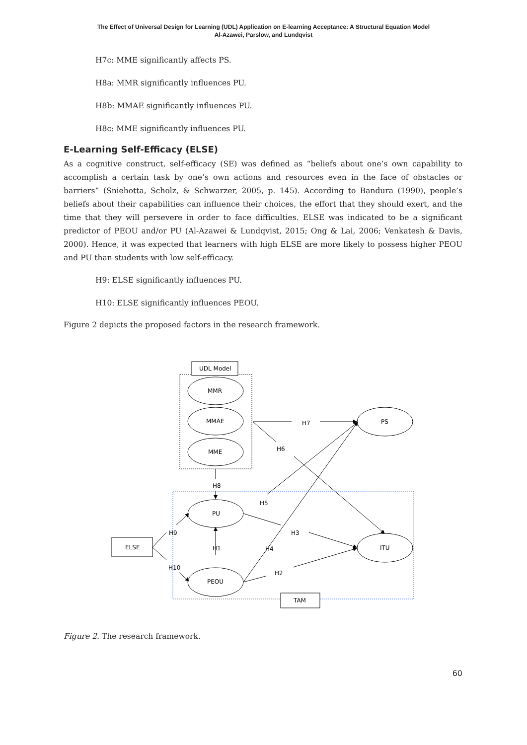The Effect of Universal Design for Learning (UDL) Application on E-learning Acceptance: A Structural Equation Model
Al-Azawei, Parslow, and Lundqvist
H7c: MME significantly affects PS.
H8a: MMR significantly influences PU.
H8b: MMAE significantly influences PU.
H8c: MME significantly influences PU.
E-Learning Self-Efficacy (ELSE)
As a cognitive construct, self-efficacy (SE) was defined as “beliefs about one’s own capability to accomplish a certain task by one’s own actions and resources even in the face of obstacles or barriers” (Sniehotta, Scholz, & Schwarzer, 2005, p. 145). According to Bandura (1990), people’s beliefs about their capabilities can influence their choices, the effort that they should exert, and the time that they will persevere in order to face difficulties. ELSE was indicated to be a significant predictor of PEOU and/or PU (Al-Azawei & Lundqvist, 2015; Ong & Lai, 2006; Venkatesh & Davis, 2000). Hence, it was expected that learners with high ELSE are more likely to possess higher PEOU and PU than students with low self-efficacy.
H9: ELSE significantly influences PU.
H10: ELSE significantly influences PEOU.
Figure 2 depicts the proposed factors in the research framework.
UDL Model
MMR
MMAE
MME
PS
ITU
PU
PEOU
ELSE
TAM
H7
H6
H8
H5
H3
H9
H1
H4
H10
H2
Figure 2. The research framework.
60